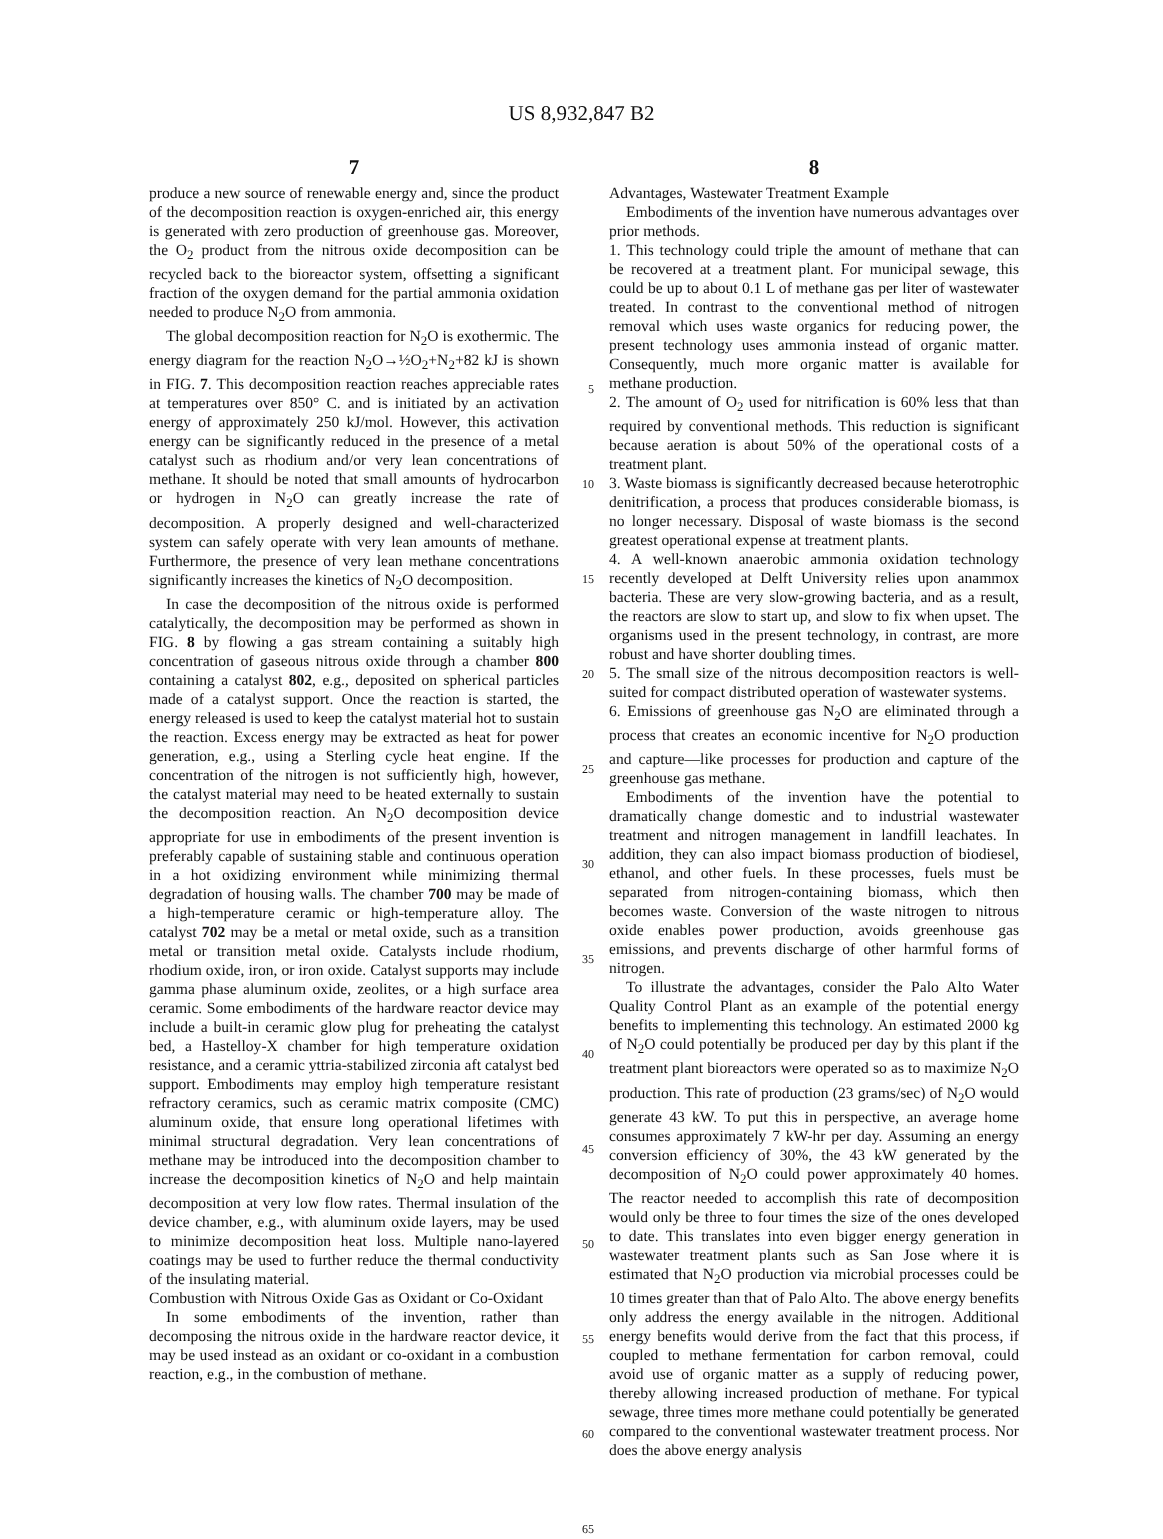US 8,932,847 B2
7
produce a new source of renewable energy and, since the product of the decomposition reaction is oxygen-enriched air, this energy is generated with zero production of greenhouse gas. Moreover, the O<sub>2</sub> product from the nitrous oxide decomposition can be recycled back to the bioreactor system, offsetting a significant fraction of the oxygen demand for the partial ammonia oxidation needed to produce N<sub>2</sub>O from ammonia.
The global decomposition reaction for N<sub>2</sub>O is exothermic. The energy diagram for the reaction N<sub>2</sub>O→½O<sub>2</sub>+N<sub>2</sub>+82 kJ is shown in FIG. 7. This decomposition reaction reaches appreciable rates at temperatures over 850° C. and is initiated by an activation energy of approximately 250 kJ/mol. However, this activation energy can be significantly reduced in the presence of a metal catalyst such as rhodium and/or very lean concentrations of methane. It should be noted that small amounts of hydrocarbon or hydrogen in N<sub>2</sub>O can greatly increase the rate of decomposition. A properly designed and well-characterized system can safely operate with very lean amounts of methane. Furthermore, the presence of very lean methane concentrations significantly increases the kinetics of N<sub>2</sub>O decomposition.
In case the decomposition of the nitrous oxide is performed catalytically, the decomposition may be performed as shown in FIG. 8 by flowing a gas stream containing a suitably high concentration of gaseous nitrous oxide through a chamber 800 containing a catalyst 802, e.g., deposited on spherical particles made of a catalyst support. Once the reaction is started, the energy released is used to keep the catalyst material hot to sustain the reaction. Excess energy may be extracted as heat for power generation, e.g., using a Sterling cycle heat engine. If the concentration of the nitrogen is not sufficiently high, however, the catalyst material may need to be heated externally to sustain the decomposition reaction. An N<sub>2</sub>O decomposition device appropriate for use in embodiments of the present invention is preferably capable of sustaining stable and continuous operation in a hot oxidizing environment while minimizing thermal degradation of housing walls. The chamber 700 may be made of a high-temperature ceramic or high-temperature alloy. The catalyst 702 may be a metal or metal oxide, such as a transition metal or transition metal oxide. Catalysts include rhodium, rhodium oxide, iron, or iron oxide. Catalyst supports may include gamma phase aluminum oxide, zeolites, or a high surface area ceramic. Some embodiments of the hardware reactor device may include a built-in ceramic glow plug for preheating the catalyst bed, a Hastelloy-X chamber for high temperature oxidation resistance, and a ceramic yttria-stabilized zirconia aft catalyst bed support. Embodiments may employ high temperature resistant refractory ceramics, such as ceramic matrix composite (CMC) aluminum oxide, that ensure long operational lifetimes with minimal structural degradation. Very lean concentrations of methane may be introduced into the decomposition chamber to increase the decomposition kinetics of N<sub>2</sub>O and help maintain decomposition at very low flow rates. Thermal insulation of the device chamber, e.g., with aluminum oxide layers, may be used to minimize decomposition heat loss. Multiple nano-layered coatings may be used to further reduce the thermal conductivity of the insulating material.
Combustion with Nitrous Oxide Gas as Oxidant or Co-Oxidant
In some embodiments of the invention, rather than decomposing the nitrous oxide in the hardware reactor device, it may be used instead as an oxidant or co-oxidant in a combustion reaction, e.g., in the combustion of methane.
8
5
10
15
20
25
30
35
40
45
50
55
60
65
Advantages, Wastewater Treatment Example
Embodiments of the invention have numerous advantages over prior methods.
1. This technology could triple the amount of methane that can be recovered at a treatment plant. For municipal sewage, this could be up to about 0.1 L of methane gas per liter of wastewater treated. In contrast to the conventional method of nitrogen removal which uses waste organics for reducing power, the present technology uses ammonia instead of organic matter. Consequently, much more organic matter is available for methane production.
2. The amount of O<sub>2</sub> used for nitrification is 60% less that than required by conventional methods. This reduction is significant because aeration is about 50% of the operational costs of a treatment plant.
3. Waste biomass is significantly decreased because heterotrophic denitrification, a process that produces considerable biomass, is no longer necessary. Disposal of waste biomass is the second greatest operational expense at treatment plants.
4. A well-known anaerobic ammonia oxidation technology recently developed at Delft University relies upon anammox bacteria. These are very slow-growing bacteria, and as a result, the reactors are slow to start up, and slow to fix when upset. The organisms used in the present technology, in contrast, are more robust and have shorter doubling times.
5. The small size of the nitrous decomposition reactors is well-suited for compact distributed operation of wastewater systems.
6. Emissions of greenhouse gas N<sub>2</sub>O are eliminated through a process that creates an economic incentive for N<sub>2</sub>O production and capture—like processes for production and capture of the greenhouse gas methane.
Embodiments of the invention have the potential to dramatically change domestic and to industrial wastewater treatment and nitrogen management in landfill leachates. In addition, they can also impact biomass production of biodiesel, ethanol, and other fuels. In these processes, fuels must be separated from nitrogen-containing biomass, which then becomes waste. Conversion of the waste nitrogen to nitrous oxide enables power production, avoids greenhouse gas emissions, and prevents discharge of other harmful forms of nitrogen.
To illustrate the advantages, consider the Palo Alto Water Quality Control Plant as an example of the potential energy benefits to implementing this technology. An estimated 2000 kg of N<sub>2</sub>O could potentially be produced per day by this plant if the treatment plant bioreactors were operated so as to maximize N<sub>2</sub>O production. This rate of production (23 grams/sec) of N<sub>2</sub>O would generate 43 kW. To put this in perspective, an average home consumes approximately 7 kW-hr per day. Assuming an energy conversion efficiency of 30%, the 43 kW generated by the decomposition of N<sub>2</sub>O could power approximately 40 homes. The reactor needed to accomplish this rate of decomposition would only be three to four times the size of the ones developed to date. This translates into even bigger energy generation in wastewater treatment plants such as San Jose where it is estimated that N<sub>2</sub>O production via microbial processes could be 10 times greater than that of Palo Alto. The above energy benefits only address the energy available in the nitrogen. Additional energy benefits would derive from the fact that this process, if coupled to methane fermentation for carbon removal, could avoid use of organic matter as a supply of reducing power, thereby allowing increased production of methane. For typical sewage, three times more methane could potentially be generated compared to the conventional wastewater treatment process. Nor does the above energy analysis